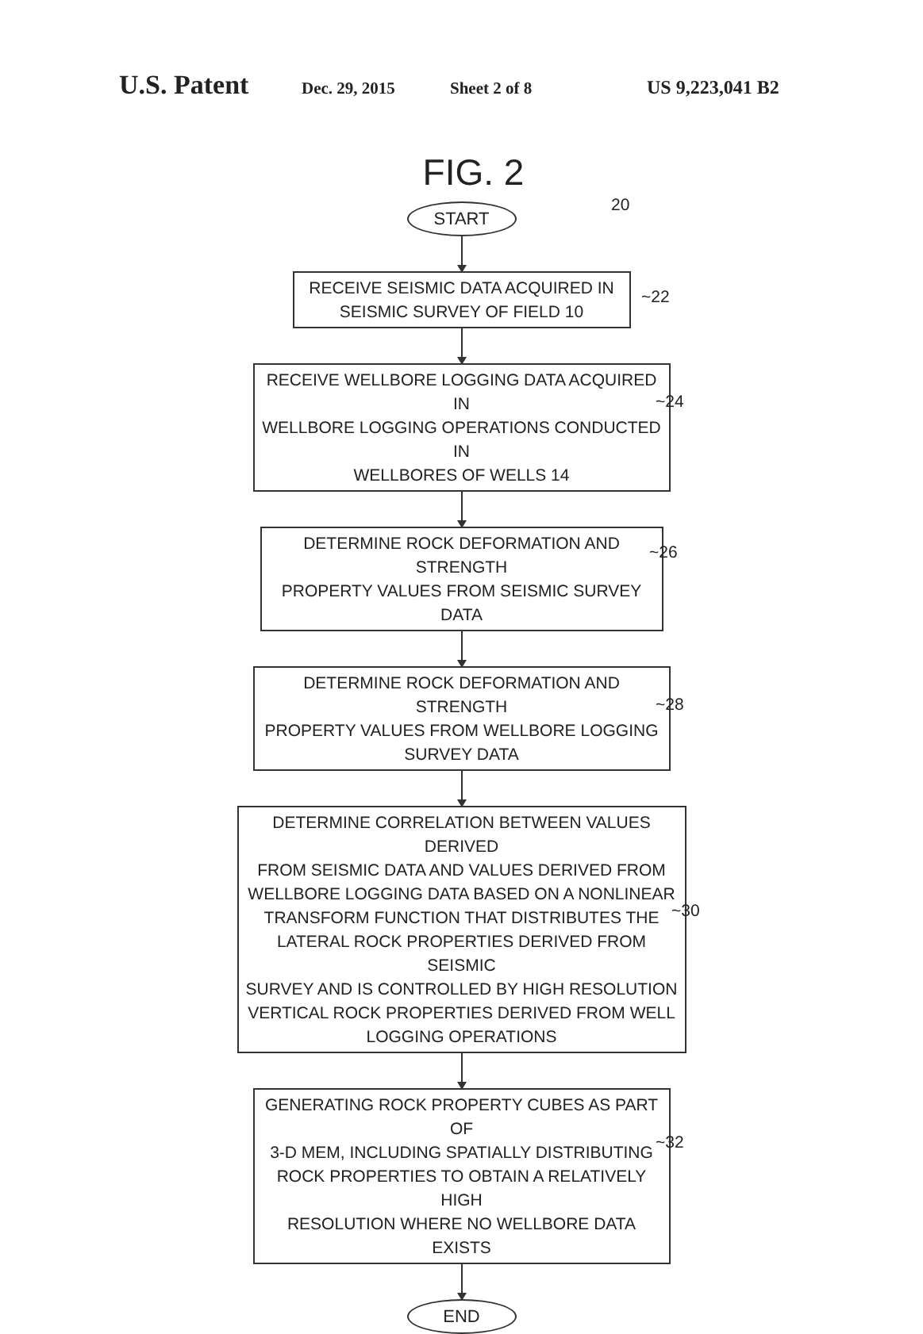U.S. Patent Dec. 29, 2015 Sheet 2 of 8 US 9,223,041 B2
FIG. 2
START
20
RECEIVE SEISMIC DATA ACQUIRED IN
SEISMIC SURVEY OF FIELD 10
~22
RECEIVE WELLBORE LOGGING DATA ACQUIRED IN
WELLBORE LOGGING OPERATIONS CONDUCTED IN
WELLBORES OF WELLS 14
~24
DETERMINE ROCK DEFORMATION AND STRENGTH
PROPERTY VALUES FROM SEISMIC SURVEY DATA
~26
DETERMINE ROCK DEFORMATION AND STRENGTH
PROPERTY VALUES FROM WELLBORE LOGGING
SURVEY DATA
~28
DETERMINE CORRELATION BETWEEN VALUES DERIVED
FROM SEISMIC DATA AND VALUES DERIVED FROM
WELLBORE LOGGING DATA BASED ON A NONLINEAR
TRANSFORM FUNCTION THAT DISTRIBUTES THE
LATERAL ROCK PROPERTIES DERIVED FROM SEISMIC
SURVEY AND IS CONTROLLED BY HIGH RESOLUTION
VERTICAL ROCK PROPERTIES DERIVED FROM WELL
LOGGING OPERATIONS
~30
GENERATING ROCK PROPERTY CUBES AS PART OF
3-D MEM, INCLUDING SPATIALLY DISTRIBUTING
ROCK PROPERTIES TO OBTAIN A RELATIVELY HIGH
RESOLUTION WHERE NO WELLBORE DATA EXISTS
~32
END